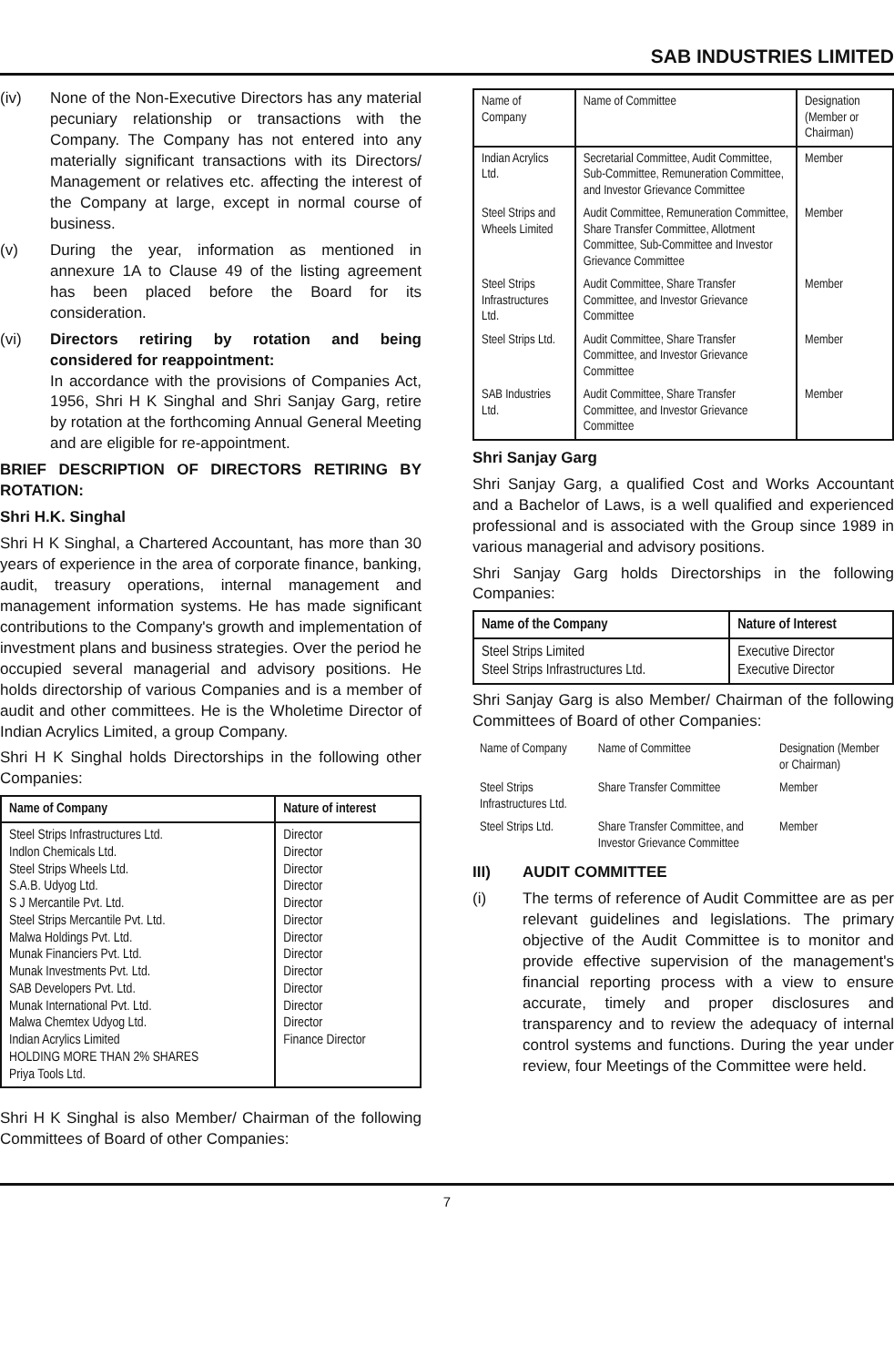SAB INDUSTRIES LIMITED
(iv) None of the Non-Executive Directors has any material pecuniary relationship or transactions with the Company. The Company has not entered into any materially significant transactions with its Directors/ Management or relatives etc. affecting the interest of the Company at large, except in normal course of business.
(v) During the year, information as mentioned in annexure 1A to Clause 49 of the listing agreement has been placed before the Board for its consideration.
(vi) Directors retiring by rotation and being considered for reappointment:
In accordance with the provisions of Companies Act, 1956, Shri H K Singhal and Shri Sanjay Garg, retire by rotation at the forthcoming Annual General Meeting and are eligible for re-appointment.
BRIEF DESCRIPTION OF DIRECTORS RETIRING BY ROTATION:
Shri H.K. Singhal
Shri H K Singhal, a Chartered Accountant, has more than 30 years of experience in the area of corporate finance, banking, audit, treasury operations, internal management and management information systems. He has made significant contributions to the Company's growth and implementation of investment plans and business strategies. Over the period he occupied several managerial and advisory positions. He holds directorship of various Companies and is a member of audit and other committees. He is the Wholetime Director of Indian Acrylics Limited, a group Company.
Shri H K Singhal holds Directorships in the following other Companies:
| Name of Company | Nature of interest |
| --- | --- |
| Steel Strips Infrastructures Ltd. Indlon Chemicals Ltd. Steel Strips Wheels Ltd. S.A.B. Udyog Ltd. S J Mercantile Pvt. Ltd. Steel Strips Mercantile Pvt. Ltd. Malwa Holdings Pvt. Ltd. Munak Financiers Pvt. Ltd. Munak Investments Pvt. Ltd. SAB Developers Pvt. Ltd. Munak International Pvt. Ltd. Malwa Chemtex Udyog Ltd. Indian Acrylics Limited HOLDING MORE THAN 2% SHARES Priya Tools Ltd. | Director Director Director Director Director Director Director Director Director Director Director Director Finance Director |
Shri H K Singhal is also Member/ Chairman of the following Committees of Board of other Companies:
| Name of Company | Name of Committee | Designation (Member or Chairman) |
| Indian Acrylics Ltd. | Secretarial Committee, Audit Committee, Sub-Committee, Remuneration Committee, and Investor Grievance Committee | Member |
| Steel Strips and Wheels Limited | Audit Committee, Remuneration Committee, Share Transfer Committee, Allotment Committee, Sub-Committee and Investor Grievance Committee | Member |
| Steel Strips Infrastructures Ltd. | Audit Committee, Share Transfer Committee, and Investor Grievance Committee | Member |
| Steel Strips Ltd. | Audit Committee, Share Transfer Committee, and Investor Grievance Committee | Member |
| SAB Industries Ltd. | Audit Committee, Share Transfer Committee, and Investor Grievance Committee | Member |
Shri Sanjay Garg
Shri Sanjay Garg, a qualified Cost and Works Accountant and a Bachelor of Laws, is a well qualified and experienced professional and is associated with the Group since 1989 in various managerial and advisory positions.
Shri Sanjay Garg holds Directorships in the following Companies:
| Name of the Company | Nature of Interest |
| --- | --- |
| Steel Strips Limited Steel Strips Infrastructures Ltd. | Executive Director Executive Director |
Shri Sanjay Garg is also Member/ Chairman of the following Committees of Board of other Companies:
| Name of Company | Name of Committee | Designation (Member or Chairman) |
| Steel Strips Infrastructures Ltd. | Share Transfer Committee | Member |
| Steel Strips Ltd. | Share Transfer Committee, and Investor Grievance Committee | Member |
III) AUDIT COMMITTEE
(i) The terms of reference of Audit Committee are as per relevant guidelines and legislations. The primary objective of the Audit Committee is to monitor and provide effective supervision of the management's financial reporting process with a view to ensure accurate, timely and proper disclosures and transparency and to review the adequacy of internal control systems and functions. During the year under review, four Meetings of the Committee were held.
7